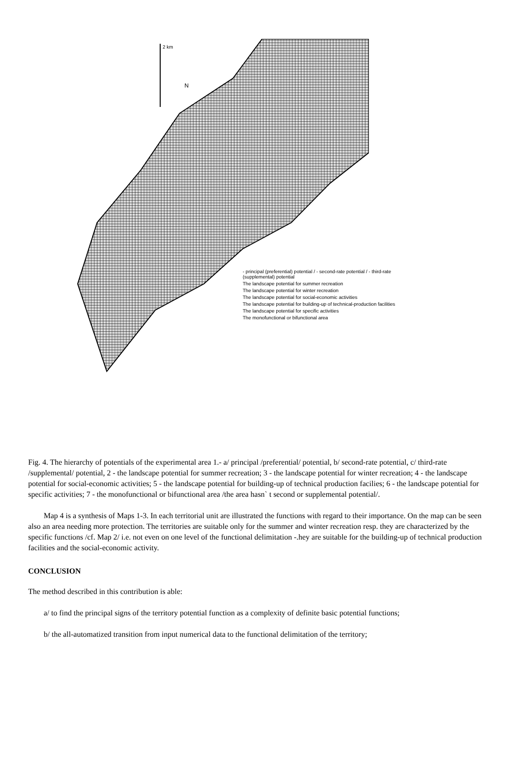2 km
N
- principal (preferential) potential / - second-rate potential / - third-rate (supplemental) potential
The landscape potential for summer recreation
The landscape potential for winter recreation
The landscape potential for social-economic activities
The landscape potential for building-up of technical-production facilities
The landscape potential for specific activities
The monofunctional or bifunctional area
Fig. 4. The hierarchy of potentials of the experimental area 1.- a/ principal /preferential/ potential, b/ second-rate potential, c/ third-rate /supplemental/ potential, 2 - the landscape potential for summer recreation; 3 - the landscape potential for winter recreation; 4 - the landscape potential for social-economic activities; 5 - the landscape potential for building-up of technical production facilies; 6 - the landscape potential for specific activities; 7 - the monofunctional or bifunctional area /the area hasn` t second or supplemental potential/.
Map 4 is a synthesis of Maps 1-3. In each territorial unit are illustrated the functions with regard to their importance. On the map can be seen also an area needing more protection. The territories are suitable only for the summer and winter recreation resp. they are characterized by the specific functions /cf. Map 2/ i.e. not even on one level of the functional delimitation -.hey are suitable for the building-up of technical production facilities and the social-economic activity.
CONCLUSION
The method described in this contribution is able:
a/ to find the principal signs of the territory potential function as a complexity of definite basic potential functions;
b/ the all-automatized transition from input numerical data to the functional delimitation of the territory;